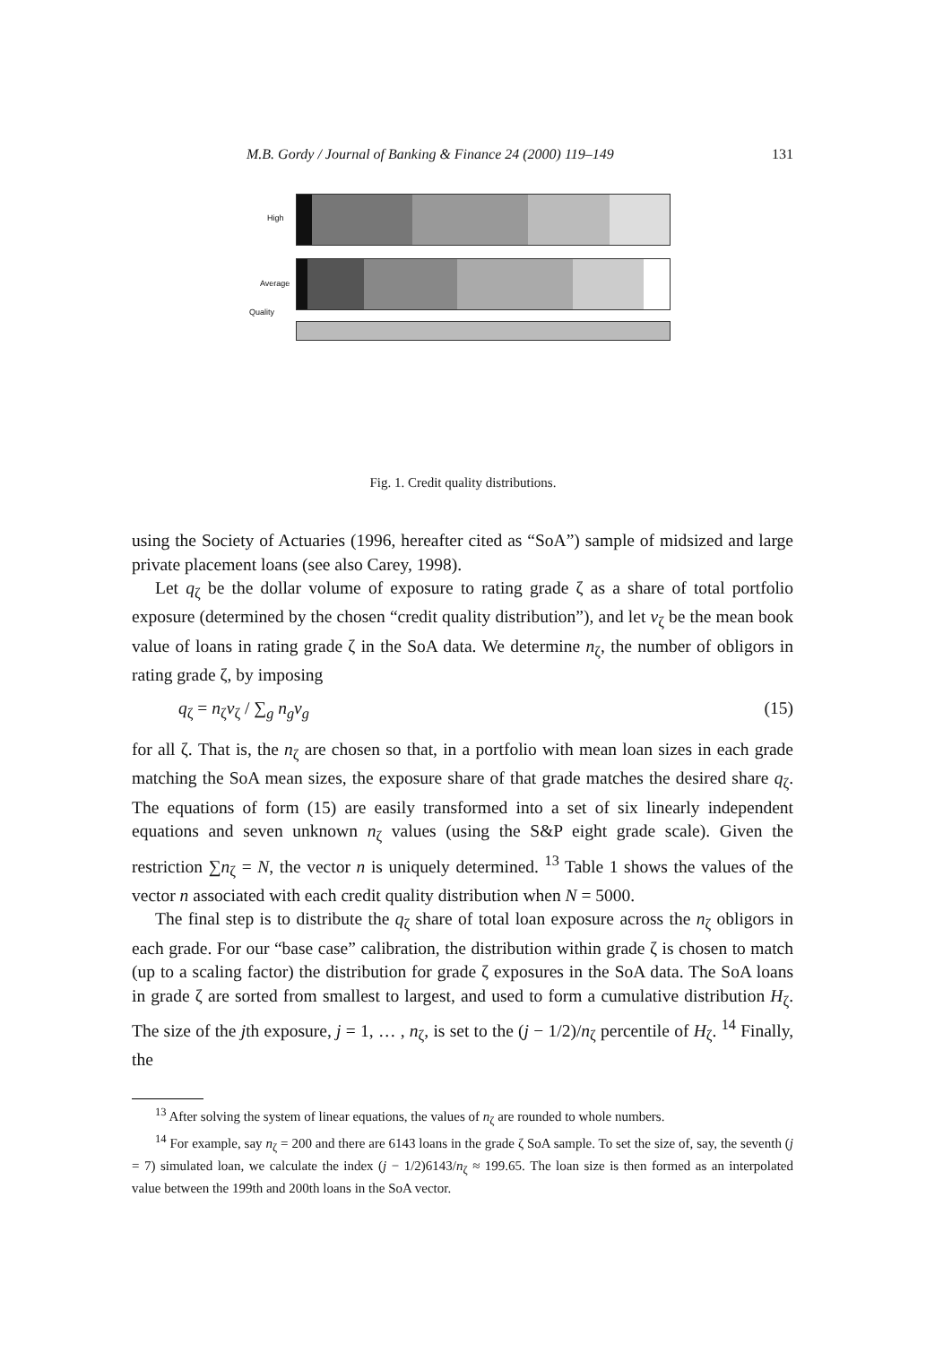M.B. Gordy / Journal of Banking & Finance 24 (2000) 119–149 131
High
Average
Quality
Fig. 1. Credit quality distributions.
using the Society of Actuaries (1996, hereafter cited as “SoA”) sample of midsized and large private placement loans (see also Carey, 1998).
Let q<sub>ζ</sub> be the dollar volume of exposure to rating grade ζ as a share of total portfolio exposure (determined by the chosen “credit quality distribution”), and let v<sub>ζ</sub> be the mean book value of loans in rating grade ζ in the SoA data. We determine n<sub>ζ</sub>, the number of obligors in rating grade ζ, by imposing
q<sub>ζ</sub> = n<sub>ζ</sub>v<sub>ζ</sub> / ∑<sub>g</sub> n<sub>g</sub>v<sub>g</sub> (15)
for all ζ. That is, the n<sub>ζ</sub> are chosen so that, in a portfolio with mean loan sizes in each grade matching the SoA mean sizes, the exposure share of that grade matches the desired share q<sub>ζ</sub>. The equations of form (15) are easily transformed into a set of six linearly independent equations and seven unknown n<sub>ζ</sub> values (using the S&P eight grade scale). Given the restriction ∑n<sub>ζ</sub> = N, the vector n is uniquely determined. <sup>13</sup> Table 1 shows the values of the vector n associated with each credit quality distribution when N = 5000.
The final step is to distribute the q<sub>ζ</sub> share of total loan exposure across the n<sub>ζ</sub> obligors in each grade. For our “base case” calibration, the distribution within grade ζ is chosen to match (up to a scaling factor) the distribution for grade ζ exposures in the SoA data. The SoA loans in grade ζ are sorted from smallest to largest, and used to form a cumulative distribution H<sub>ζ</sub>. The size of the jth exposure, j = 1, … , n<sub>ζ</sub>, is set to the (j − 1/2)/n<sub>ζ</sub> percentile of H<sub>ζ</sub>. <sup>14</sup> Finally, the
<sup>13</sup> After solving the system of linear equations, the values of n<sub>ζ</sub> are rounded to whole numbers.
<sup>14</sup> For example, say n<sub>ζ</sub> = 200 and there are 6143 loans in the grade ζ SoA sample. To set the size of, say, the seventh (j = 7) simulated loan, we calculate the index (j − 1/2)6143/n<sub>ζ</sub> ≈ 199.65. The loan size is then formed as an interpolated value between the 199th and 200th loans in the SoA vector.